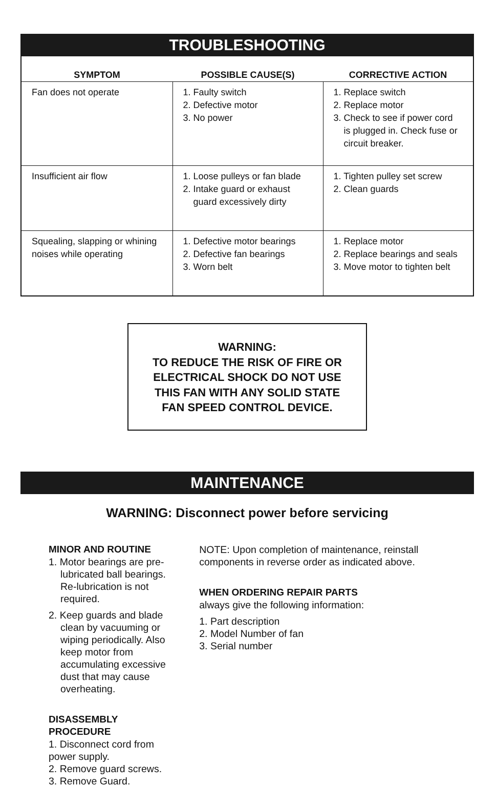TROUBLESHOOTING
| SYMPTOM | POSSIBLE CAUSE(S) | CORRECTIVE ACTION |
| --- | --- | --- |
| Fan does not operate | 1. Faulty switch 2. Defective motor 3. No power | 1. Replace switch 2. Replace motor 3. Check to see if power cord is plugged in. Check fuse or circuit breaker. |
| Insufficient air flow | 1. Loose pulleys or fan blade 2. Intake guard or exhaust guard excessively dirty | 1. Tighten pulley set screw 2. Clean guards |
| Squealing, slapping or whining noises while operating | 1. Defective motor bearings 2. Defective fan bearings 3. Worn belt | 1. Replace motor 2. Replace bearings and seals 3. Move motor to tighten belt |
WARNING:
TO REDUCE THE RISK OF FIRE OR
ELECTRICAL SHOCK DO NOT USE
THIS FAN WITH ANY SOLID STATE
FAN SPEED CONTROL DEVICE.
MAINTENANCE
WARNING: Disconnect power before servicing
MINOR AND ROUTINE
1. Motor bearings are pre-lubricated ball bearings. Re-lubrication is not required.
2. Keep guards and blade clean by vacuuming or wiping periodically. Also keep motor from accumulating excessive dust that may cause overheating.
DISASSEMBLY PROCEDURE
1. Disconnect cord from power supply.
2. Remove guard screws.
3. Remove Guard.
NOTE: Upon completion of maintenance, reinstall components in reverse order as indicated above.
WHEN ORDERING REPAIR PARTS
always give the following information:
1. Part description
2. Model Number of fan
3. Serial number